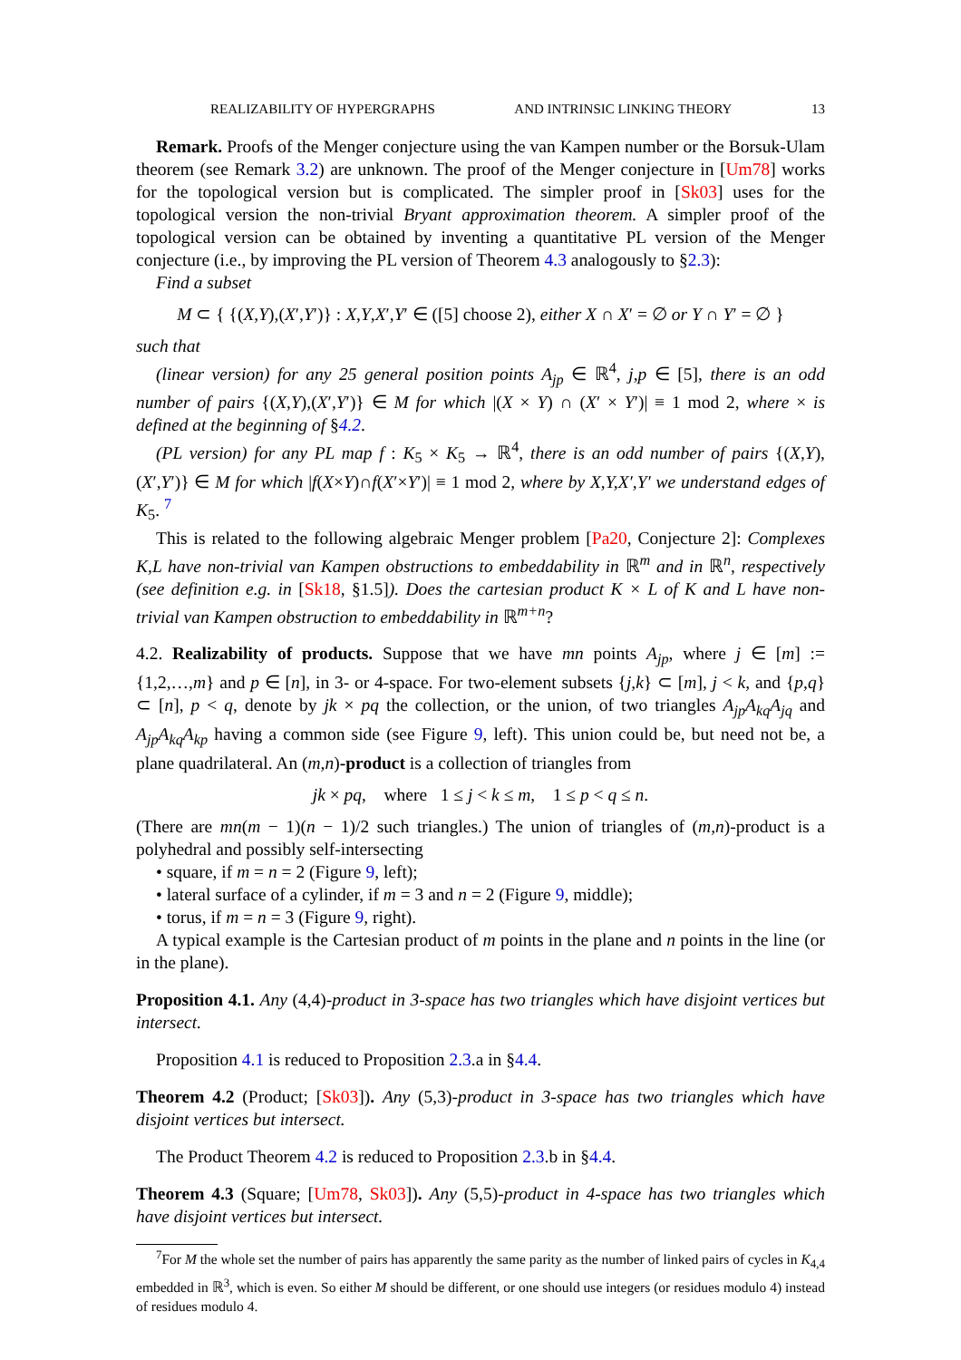REALIZABILITY OF HYPERGRAPHS AND INTRINSIC LINKING THEORY 13
Remark. Proofs of the Menger conjecture using the van Kampen number or the Borsuk-Ulam theorem (see Remark 3.2) are unknown. The proof of the Menger conjecture in [Um78] works for the topological version but is complicated. The simpler proof in [Sk03] uses for the topological version the non-trivial Bryant approximation theorem. A simpler proof of the topological version can be obtained by inventing a quantitative PL version of the Menger conjecture (i.e., by improving the PL version of Theorem 4.3 analogously to §2.3):
Find a subset
M ⊂ { {(X,Y),(X′,Y′)} : X,Y,X′,Y′ ∈ ([5] choose 2), either X ∩ X′ = ∅ or Y ∩ Y′ = ∅ }
such that
(linear version) for any 25 general position points A<sub>jp</sub> ∈ ℝ<sup>4</sup>, j,p ∈ [5], there is an odd number of pairs {(X,Y),(X′,Y′)} ∈ M for which |(X × Y) ∩ (X′ × Y′)| ≡ 1 mod 2, where × is defined at the beginning of §4.2.
(PL version) for any PL map f : K<sub>5</sub> × K<sub>5</sub> → ℝ<sup>4</sup>, there is an odd number of pairs {(X,Y),(X′,Y′)} ∈ M for which |f(X×Y)∩f(X′×Y′)| ≡ 1 mod 2, where by X,Y,X′,Y′ we understand edges of K<sub>5</sub>. <sup>7</sup>
This is related to the following algebraic Menger problem [Pa20, Conjecture 2]: Complexes K,L have non-trivial van Kampen obstructions to embeddability in ℝ<sup>m</sup> and in ℝ<sup>n</sup>, respectively (see definition e.g. in [Sk18, §1.5]). Does the cartesian product K × L of K and L have non-trivial van Kampen obstruction to embeddability in ℝ<sup>m+n</sup>?
4.2. Realizability of products. Suppose that we have mn points A<sub>jp</sub>, where j ∈ [m] := {1,2,…,m} and p ∈ [n], in 3- or 4-space. For two-element subsets {j,k} ⊂ [m], j < k, and {p,q} ⊂ [n], p < q, denote by jk × pq the collection, or the union, of two triangles A<sub>jp</sub>A<sub>kq</sub>A<sub>jq</sub> and A<sub>jp</sub>A<sub>kq</sub>A<sub>kp</sub> having a common side (see Figure 9, left). This union could be, but need not be, a plane quadrilateral. An (m,n)-product is a collection of triangles from
jk × pq, where 1 ≤ j < k ≤ m, 1 ≤ p < q ≤ n.
(There are mn(m − 1)(n − 1)/2 such triangles.) The union of triangles of (m,n)-product is a polyhedral and possibly self-intersecting
• square, if m = n = 2 (Figure 9, left);
• lateral surface of a cylinder, if m = 3 and n = 2 (Figure 9, middle);
• torus, if m = n = 3 (Figure 9, right).
A typical example is the Cartesian product of m points in the plane and n points in the line (or in the plane).
Proposition 4.1. Any (4,4)-product in 3-space has two triangles which have disjoint vertices but intersect.
Proposition 4.1 is reduced to Proposition 2.3.a in §4.4.
Theorem 4.2 (Product; [Sk03]). Any (5,3)-product in 3-space has two triangles which have disjoint vertices but intersect.
The Product Theorem 4.2 is reduced to Proposition 2.3.b in §4.4.
Theorem 4.3 (Square; [Um78, Sk03]). Any (5,5)-product in 4-space has two triangles which have disjoint vertices but intersect.
<sup>7</sup> For M the whole set the number of pairs has apparently the same parity as the number of linked pairs of cycles in K<sub>4,4</sub> embedded in ℝ<sup>3</sup>, which is even. So either M should be different, or one should use integers (or residues modulo 4) instead of residues modulo 4.